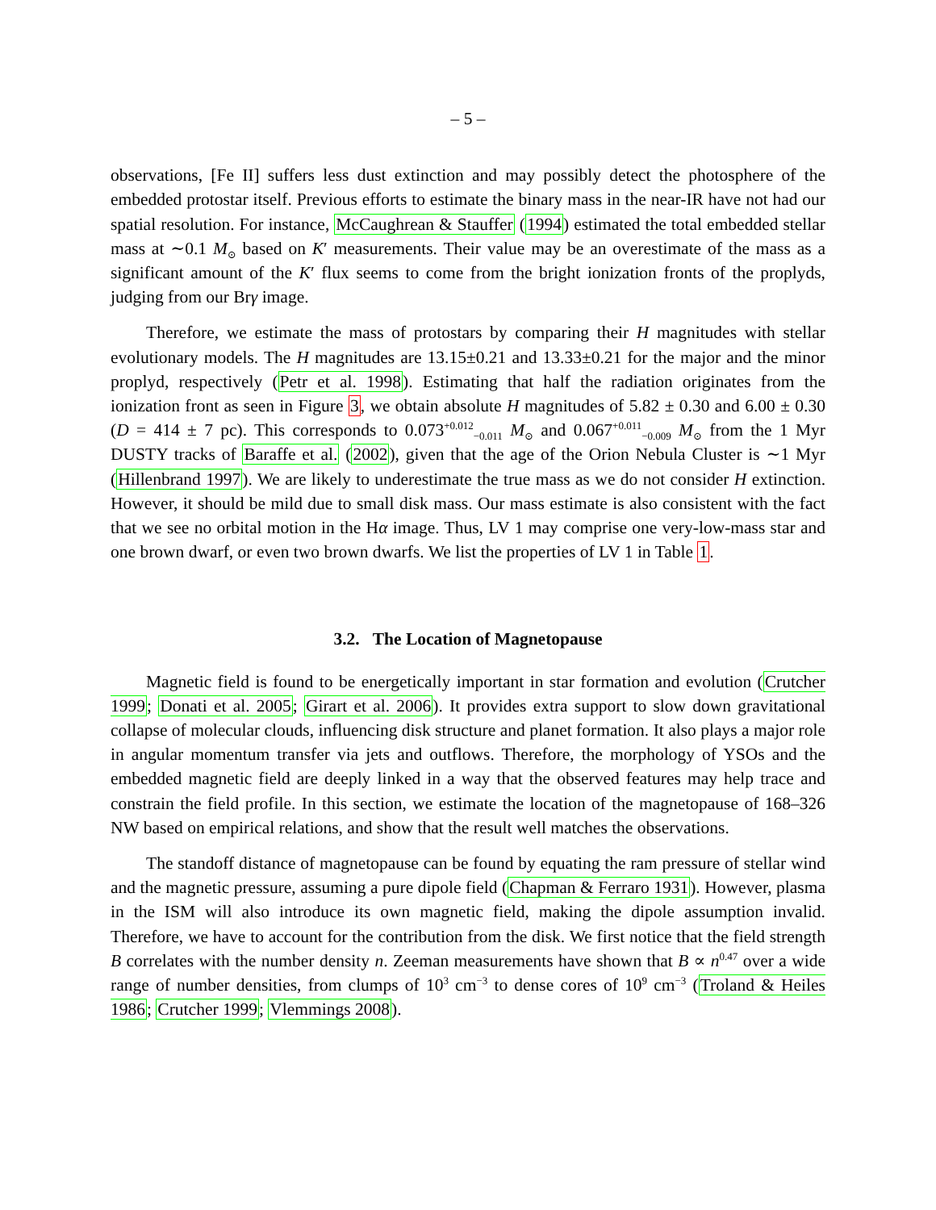– 5 –
observations, [Fe II] suffers less dust extinction and may possibly detect the photosphere of the embedded protostar itself. Previous efforts to estimate the binary mass in the near-IR have not had our spatial resolution. For instance, McCaughrean & Stauffer (1994) estimated the total embedded stellar mass at ∼0.1 M<sub>⊙</sub> based on K′ measurements. Their value may be an overestimate of the mass as a significant amount of the K′ flux seems to come from the bright ionization fronts of the proplyds, judging from our Brγ image.
Therefore, we estimate the mass of protostars by comparing their H magnitudes with stellar evolutionary models. The H magnitudes are 13.15±0.21 and 13.33±0.21 for the major and the minor proplyd, respectively (Petr et al. 1998). Estimating that half the radiation originates from the ionization front as seen in Figure 3, we obtain absolute H magnitudes of 5.82 ± 0.30 and 6.00 ± 0.30 (D = 414 ± 7 pc). This corresponds to 0.073<sup>+0.012</sup><sub>−0.011</sub> M<sub>⊙</sub> and 0.067<sup>+0.011</sup><sub>−0.009</sub> M<sub>⊙</sub> from the 1 Myr DUSTY tracks of Baraffe et al. (2002), given that the age of the Orion Nebula Cluster is ∼1 Myr (Hillenbrand 1997). We are likely to underestimate the true mass as we do not consider H extinction. However, it should be mild due to small disk mass. Our mass estimate is also consistent with the fact that we see no orbital motion in the Hα image. Thus, LV 1 may comprise one very-low-mass star and one brown dwarf, or even two brown dwarfs. We list the properties of LV 1 in Table 1.
3.2. The Location of Magnetopause
Magnetic field is found to be energetically important in star formation and evolution (Crutcher 1999; Donati et al. 2005; Girart et al. 2006). It provides extra support to slow down gravitational collapse of molecular clouds, influencing disk structure and planet formation. It also plays a major role in angular momentum transfer via jets and outflows. Therefore, the morphology of YSOs and the embedded magnetic field are deeply linked in a way that the observed features may help trace and constrain the field profile. In this section, we estimate the location of the magnetopause of 168–326 NW based on empirical relations, and show that the result well matches the observations.
The standoff distance of magnetopause can be found by equating the ram pressure of stellar wind and the magnetic pressure, assuming a pure dipole field (Chapman & Ferraro 1931). However, plasma in the ISM will also introduce its own magnetic field, making the dipole assumption invalid. Therefore, we have to account for the contribution from the disk. We first notice that the field strength B correlates with the number density n. Zeeman measurements have shown that B ∝ n<sup>0.47</sup> over a wide range of number densities, from clumps of 10<sup>3</sup> cm<sup>−3</sup> to dense cores of 10<sup>9</sup> cm<sup>−3</sup> (Troland & Heiles 1986; Crutcher 1999; Vlemmings 2008).